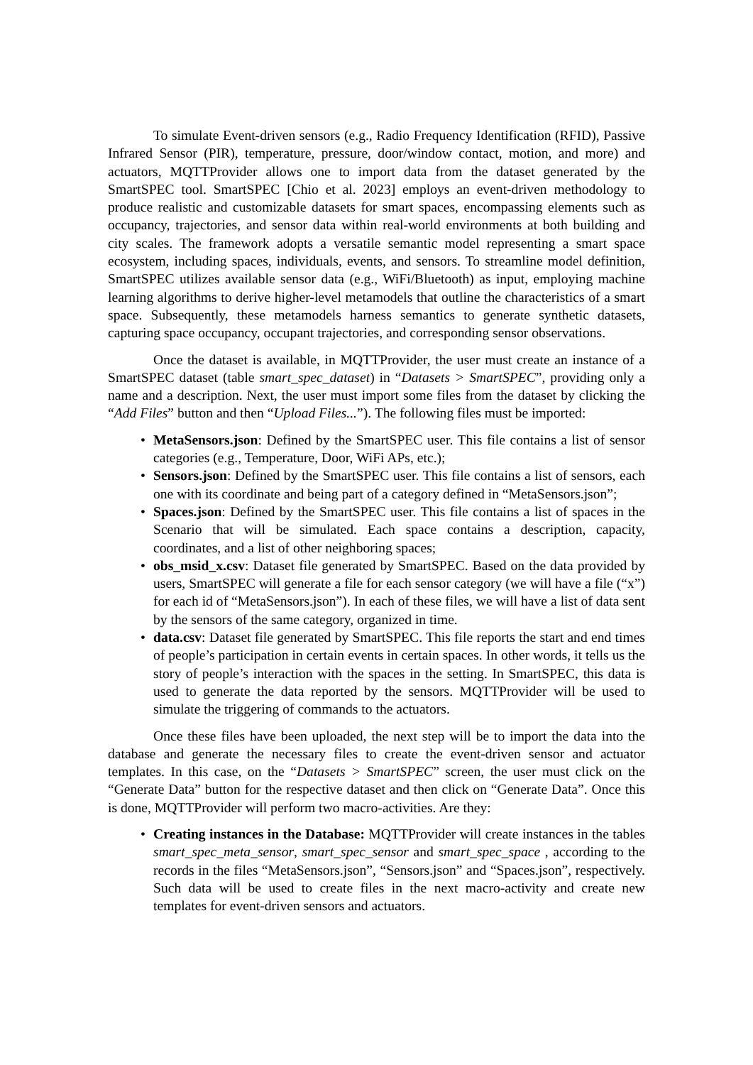To simulate Event-driven sensors (e.g., Radio Frequency Identification (RFID), Passive Infrared Sensor (PIR), temperature, pressure, door/window contact, motion, and more) and actuators, MQTTProvider allows one to import data from the dataset generated by the SmartSPEC tool. SmartSPEC [Chio et al. 2023] employs an event-driven methodology to produce realistic and customizable datasets for smart spaces, encompassing elements such as occupancy, trajectories, and sensor data within real-world environments at both building and city scales. The framework adopts a versatile semantic model representing a smart space ecosystem, including spaces, individuals, events, and sensors. To streamline model definition, SmartSPEC utilizes available sensor data (e.g., WiFi/Bluetooth) as input, employing machine learning algorithms to derive higher-level metamodels that outline the characteristics of a smart space. Subsequently, these metamodels harness semantics to generate synthetic datasets, capturing space occupancy, occupant trajectories, and corresponding sensor observations.
Once the dataset is available, in MQTTProvider, the user must create an instance of a SmartSPEC dataset (table smart_spec_dataset) in “Datasets > SmartSPEC”, providing only a name and a description. Next, the user must import some files from the dataset by clicking the “Add Files” button and then “Upload Files...”). The following files must be imported:
• MetaSensors.json: Defined by the SmartSPEC user. This file contains a list of sensor categories (e.g., Temperature, Door, WiFi APs, etc.);
• Sensors.json: Defined by the SmartSPEC user. This file contains a list of sensors, each one with its coordinate and being part of a category defined in “MetaSensors.json”;
• Spaces.json: Defined by the SmartSPEC user. This file contains a list of spaces in the Scenario that will be simulated. Each space contains a description, capacity, coordinates, and a list of other neighboring spaces;
• obs_msid_x.csv: Dataset file generated by SmartSPEC. Based on the data provided by users, SmartSPEC will generate a file for each sensor category (we will have a file (“x”) for each id of “MetaSensors.json”). In each of these files, we will have a list of data sent by the sensors of the same category, organized in time.
• data.csv: Dataset file generated by SmartSPEC. This file reports the start and end times of people’s participation in certain events in certain spaces. In other words, it tells us the story of people’s interaction with the spaces in the setting. In SmartSPEC, this data is used to generate the data reported by the sensors. MQTTProvider will be used to simulate the triggering of commands to the actuators.
Once these files have been uploaded, the next step will be to import the data into the database and generate the necessary files to create the event-driven sensor and actuator templates. In this case, on the “Datasets > SmartSPEC” screen, the user must click on the “Generate Data” button for the respective dataset and then click on “Generate Data”. Once this is done, MQTTProvider will perform two macro-activities. Are they:
• Creating instances in the Database: MQTTProvider will create instances in the tables smart_spec_meta_sensor, smart_spec_sensor and smart_spec_space , according to the records in the files “MetaSensors.json”, “Sensors.json” and “Spaces.json”, respectively. Such data will be used to create files in the next macro-activity and create new templates for event-driven sensors and actuators.